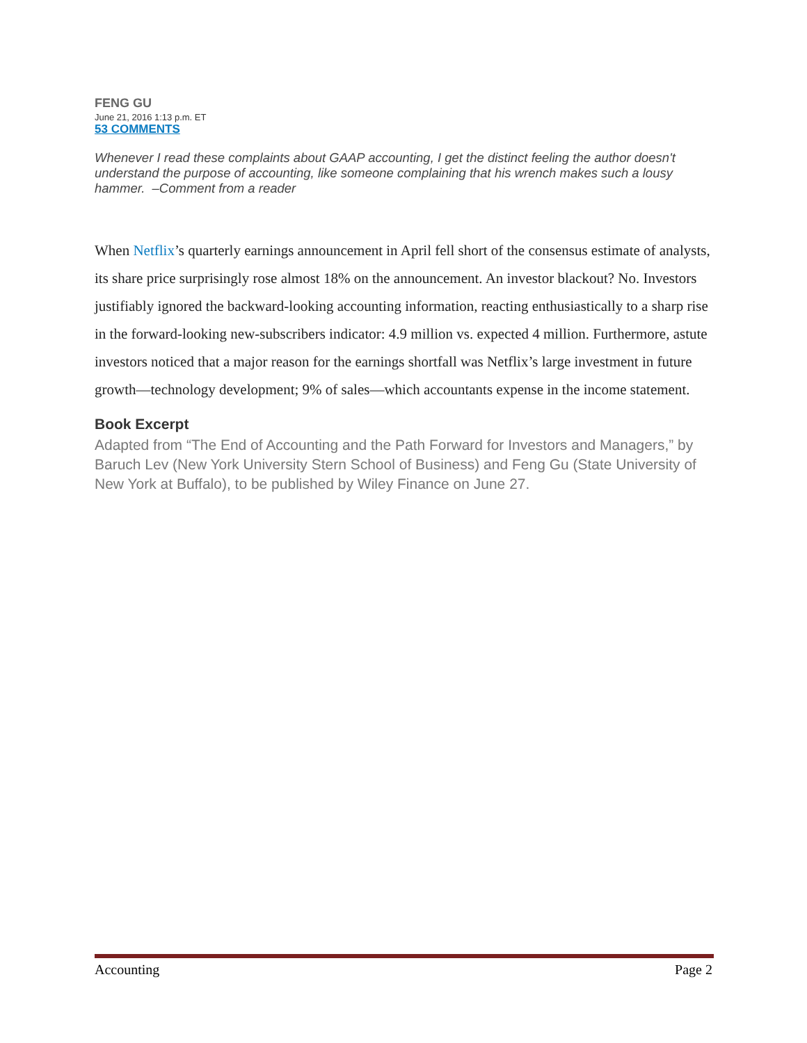FENG GU
June 21, 2016 1:13 p.m. ET
53 COMMENTS
Whenever I read these complaints about GAAP accounting, I get the distinct feeling the author doesn't understand the purpose of accounting, like someone complaining that his wrench makes such a lousy hammer. –Comment from a reader
When Netflix’s quarterly earnings announcement in April fell short of the consensus estimate of analysts, its share price surprisingly rose almost 18% on the announcement. An investor blackout? No. Investors justifiably ignored the backward-looking accounting information, reacting enthusiastically to a sharp rise in the forward-looking new-subscribers indicator: 4.9 million vs. expected 4 million. Furthermore, astute investors noticed that a major reason for the earnings shortfall was Netflix’s large investment in future growth—technology development; 9% of sales—which accountants expense in the income statement.
Book Excerpt
Adapted from “The End of Accounting and the Path Forward for Investors and Managers,” by Baruch Lev (New York University Stern School of Business) and Feng Gu (State University of New York at Buffalo), to be published by Wiley Finance on June 27.
Accounting Page 2